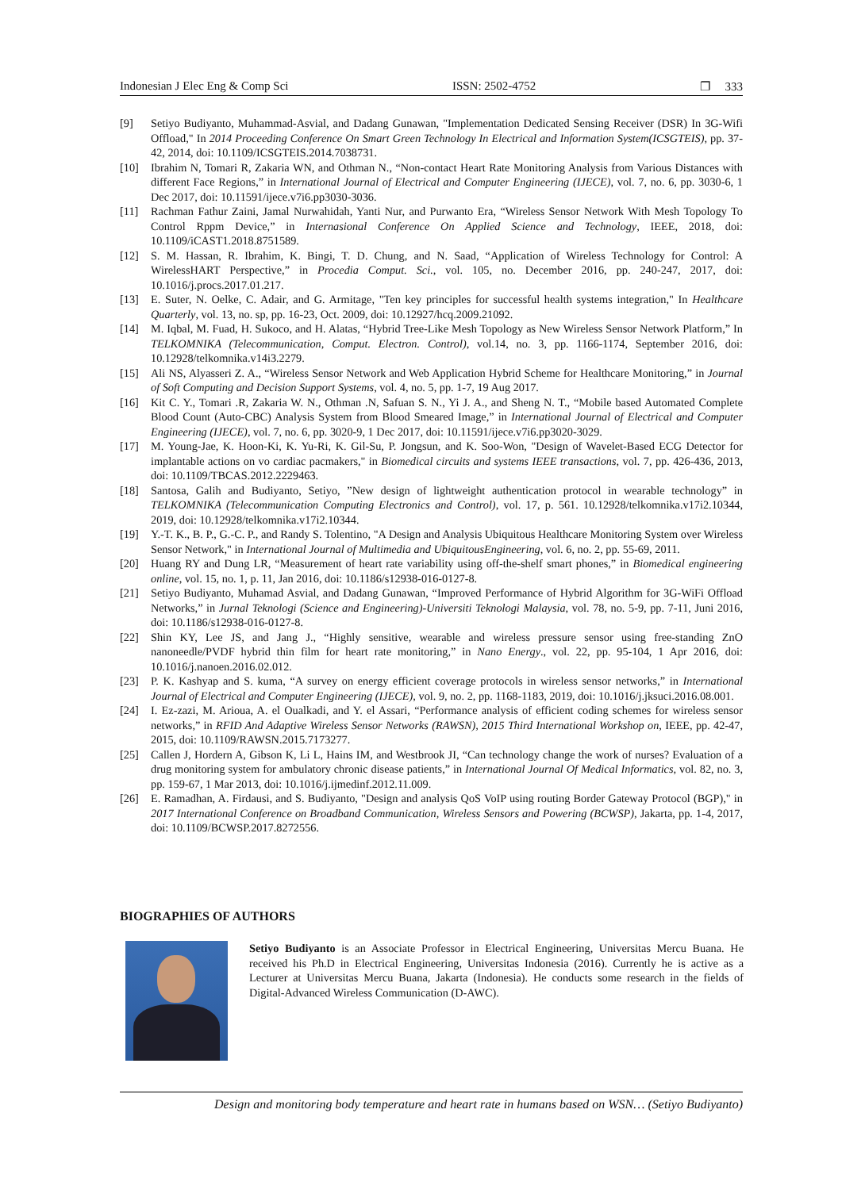Indonesian J Elec Eng & Comp Sci ISSN: 2502-4752 ❐ 333
[9] Setiyo Budiyanto, Muhammad-Asvial, and Dadang Gunawan, "Implementation Dedicated Sensing Receiver (DSR) In 3G-Wifi Offload," In 2014 Proceeding Conference On Smart Green Technology In Electrical and Information System(ICSGTEIS), pp. 37-42, 2014, doi: 10.1109/ICSGTEIS.2014.7038731.
[10] Ibrahim N, Tomari R, Zakaria WN, and Othman N., “Non-contact Heart Rate Monitoring Analysis from Various Distances with different Face Regions,” in International Journal of Electrical and Computer Engineering (IJECE), vol. 7, no. 6, pp. 3030-6, 1 Dec 2017, doi: 10.11591/ijece.v7i6.pp3030-3036.
[11] Rachman Fathur Zaini, Jamal Nurwahidah, Yanti Nur, and Purwanto Era, “Wireless Sensor Network With Mesh Topology To Control Rppm Device,” in Internasional Conference On Applied Science and Technology, IEEE, 2018, doi: 10.1109/iCAST1.2018.8751589.
[12] S. M. Hassan, R. Ibrahim, K. Bingi, T. D. Chung, and N. Saad, “Application of Wireless Technology for Control: A WirelessHART Perspective,” in Procedia Comput. Sci., vol. 105, no. December 2016, pp. 240-247, 2017, doi: 10.1016/j.procs.2017.01.217.
[13] E. Suter, N. Oelke, C. Adair, and G. Armitage, "Ten key principles for successful health systems integration," In Healthcare Quarterly, vol. 13, no. sp, pp. 16-23, Oct. 2009, doi: 10.12927/hcq.2009.21092.
[14] M. Iqbal, M. Fuad, H. Sukoco, and H. Alatas, “Hybrid Tree-Like Mesh Topology as New Wireless Sensor Network Platform,” In TELKOMNIKA (Telecommunication, Comput. Electron. Control), vol.14, no. 3, pp. 1166-1174, September 2016, doi: 10.12928/telkomnika.v14i3.2279.
[15] Ali NS, Alyasseri Z. A., “Wireless Sensor Network and Web Application Hybrid Scheme for Healthcare Monitoring,” in Journal of Soft Computing and Decision Support Systems, vol. 4, no. 5, pp. 1-7, 19 Aug 2017.
[16] Kit C. Y., Tomari .R, Zakaria W. N., Othman .N, Safuan S. N., Yi J. A., and Sheng N. T., “Mobile based Automated Complete Blood Count (Auto-CBC) Analysis System from Blood Smeared Image,” in International Journal of Electrical and Computer Engineering (IJECE), vol. 7, no. 6, pp. 3020-9, 1 Dec 2017, doi: 10.11591/ijece.v7i6.pp3020-3029.
[17] M. Young-Jae, K. Hoon-Ki, K. Yu-Ri, K. Gil-Su, P. Jongsun, and K. Soo-Won, "Design of Wavelet-Based ECG Detector for implantable actions on vo cardiac pacmakers," in Biomedical circuits and systems IEEE transactions, vol. 7, pp. 426-436, 2013, doi: 10.1109/TBCAS.2012.2229463.
[18] Santosa, Galih and Budiyanto, Setiyo, ”New design of lightweight authentication protocol in wearable technology” in TELKOMNIKA (Telecommunication Computing Electronics and Control), vol. 17, p. 561. 10.12928/telkomnika.v17i2.10344, 2019, doi: 10.12928/telkomnika.v17i2.10344.
[19] Y.-T. K., B. P., G.-C. P., and Randy S. Tolentino, "A Design and Analysis Ubiquitous Healthcare Monitoring System over Wireless Sensor Network," in International Journal of Multimedia and UbiquitousEngineering, vol. 6, no. 2, pp. 55-69, 2011.
[20] Huang RY and Dung LR, “Measurement of heart rate variability using off-the-shelf smart phones,” in Biomedical engineering online, vol. 15, no. 1, p. 11, Jan 2016, doi: 10.1186/s12938-016-0127-8.
[21] Setiyo Budiyanto, Muhamad Asvial, and Dadang Gunawan, “Improved Performance of Hybrid Algorithm for 3G-WiFi Offload Networks,” in Jurnal Teknologi (Science and Engineering)-Universiti Teknologi Malaysia, vol. 78, no. 5-9, pp. 7-11, Juni 2016, doi: 10.1186/s12938-016-0127-8.
[22] Shin KY, Lee JS, and Jang J., “Highly sensitive, wearable and wireless pressure sensor using free-standing ZnO nanoneedle/PVDF hybrid thin film for heart rate monitoring,” in Nano Energy., vol. 22, pp. 95-104, 1 Apr 2016, doi: 10.1016/j.nanoen.2016.02.012.
[23] P. K. Kashyap and S. kuma, “A survey on energy efficient coverage protocols in wireless sensor networks,” in International Journal of Electrical and Computer Engineering (IJECE), vol. 9, no. 2, pp. 1168-1183, 2019, doi: 10.1016/j.jksuci.2016.08.001.
[24] I. Ez-zazi, M. Arioua, A. el Oualkadi, and Y. el Assari, “Performance analysis of efficient coding schemes for wireless sensor networks,” in RFID And Adaptive Wireless Sensor Networks (RAWSN), 2015 Third International Workshop on, IEEE, pp. 42-47, 2015, doi: 10.1109/RAWSN.2015.7173277.
[25] Callen J, Hordern A, Gibson K, Li L, Hains IM, and Westbrook JI, “Can technology change the work of nurses? Evaluation of a drug monitoring system for ambulatory chronic disease patients,” in International Journal Of Medical Informatics, vol. 82, no. 3, pp. 159-67, 1 Mar 2013, doi: 10.1016/j.ijmedinf.2012.11.009.
[26] E. Ramadhan, A. Firdausi, and S. Budiyanto, "Design and analysis QoS VoIP using routing Border Gateway Protocol (BGP)," in 2017 International Conference on Broadband Communication, Wireless Sensors and Powering (BCWSP), Jakarta, pp. 1-4, 2017, doi: 10.1109/BCWSP.2017.8272556.
BIOGRAPHIES OF AUTHORS
Setiyo Budiyanto is an Associate Professor in Electrical Engineering, Universitas Mercu Buana. He received his Ph.D in Electrical Engineering, Universitas Indonesia (2016). Currently he is active as a Lecturer at Universitas Mercu Buana, Jakarta (Indonesia). He conducts some research in the fields of Digital-Advanced Wireless Communication (D-AWC).
Design and monitoring body temperature and heart rate in humans based on WSN… (Setiyo Budiyanto)